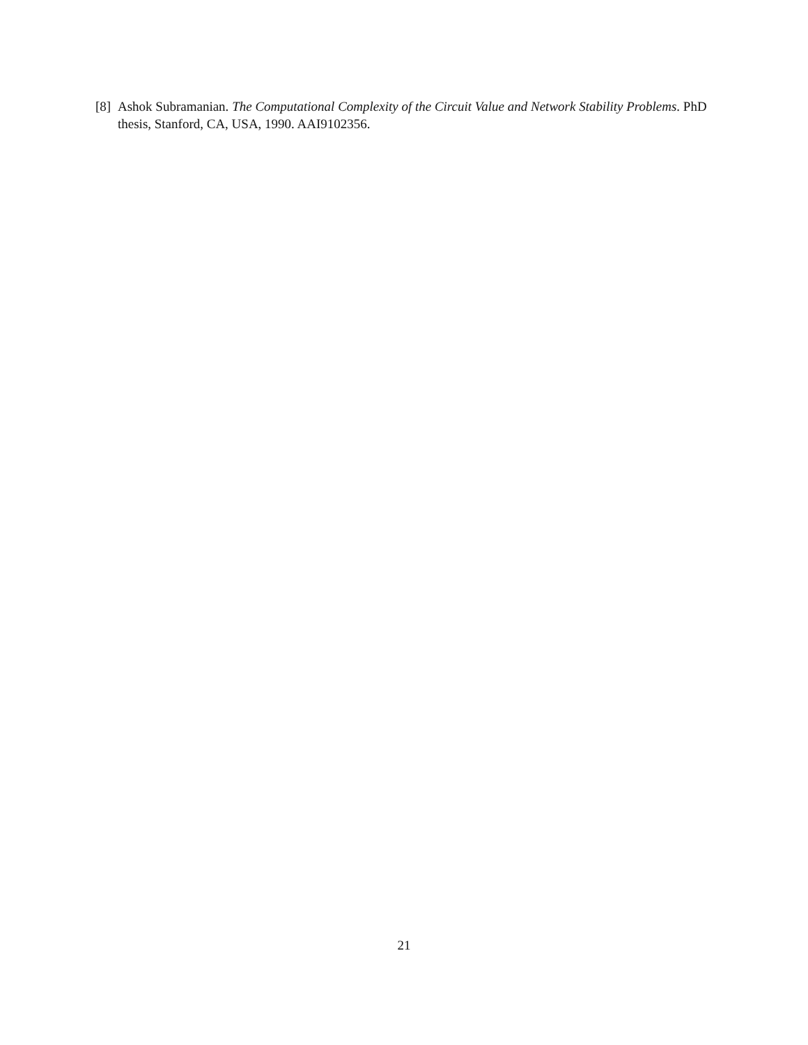[8] Ashok Subramanian. The Computational Complexity of the Circuit Value and Network Stability Problems. PhD thesis, Stanford, CA, USA, 1990. AAI9102356.
21